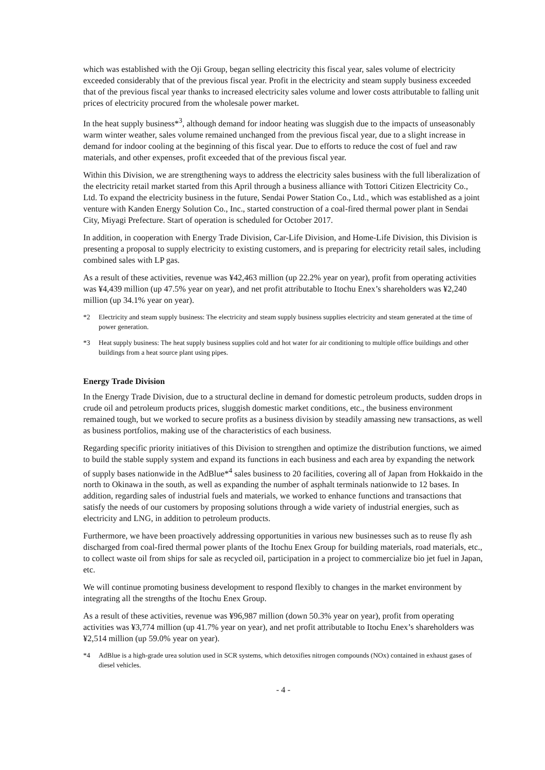which was established with the Oji Group, began selling electricity this fiscal year, sales volume of electricity exceeded considerably that of the previous fiscal year. Profit in the electricity and steam supply business exceeded that of the previous fiscal year thanks to increased electricity sales volume and lower costs attributable to falling unit prices of electricity procured from the wholesale power market.
In the heat supply business*<sup>3</sup>, although demand for indoor heating was sluggish due to the impacts of unseasonably warm winter weather, sales volume remained unchanged from the previous fiscal year, due to a slight increase in demand for indoor cooling at the beginning of this fiscal year. Due to efforts to reduce the cost of fuel and raw materials, and other expenses, profit exceeded that of the previous fiscal year.
Within this Division, we are strengthening ways to address the electricity sales business with the full liberalization of the electricity retail market started from this April through a business alliance with Tottori Citizen Electricity Co., Ltd. To expand the electricity business in the future, Sendai Power Station Co., Ltd., which was established as a joint venture with Kanden Energy Solution Co., Inc., started construction of a coal-fired thermal power plant in Sendai City, Miyagi Prefecture. Start of operation is scheduled for October 2017.
In addition, in cooperation with Energy Trade Division, Car-Life Division, and Home-Life Division, this Division is presenting a proposal to supply electricity to existing customers, and is preparing for electricity retail sales, including combined sales with LP gas.
As a result of these activities, revenue was ¥42,463 million (up 22.2% year on year), profit from operating activities was ¥4,439 million (up 47.5% year on year), and net profit attributable to Itochu Enex’s shareholders was ¥2,240 million (up 34.1% year on year).
*2 Electricity and steam supply business: The electricity and steam supply business supplies electricity and steam generated at the time of power generation.
*3 Heat supply business: The heat supply business supplies cold and hot water for air conditioning to multiple office buildings and other buildings from a heat source plant using pipes.
Energy Trade Division
In the Energy Trade Division, due to a structural decline in demand for domestic petroleum products, sudden drops in crude oil and petroleum products prices, sluggish domestic market conditions, etc., the business environment remained tough, but we worked to secure profits as a business division by steadily amassing new transactions, as well as business portfolios, making use of the characteristics of each business.
Regarding specific priority initiatives of this Division to strengthen and optimize the distribution functions, we aimed to build the stable supply system and expand its functions in each business and each area by expanding the network of supply bases nationwide in the AdBlue*<sup>4</sup> sales business to 20 facilities, covering all of Japan from Hokkaido in the north to Okinawa in the south, as well as expanding the number of asphalt terminals nationwide to 12 bases. In addition, regarding sales of industrial fuels and materials, we worked to enhance functions and transactions that satisfy the needs of our customers by proposing solutions through a wide variety of industrial energies, such as electricity and LNG, in addition to petroleum products.
Furthermore, we have been proactively addressing opportunities in various new businesses such as to reuse fly ash discharged from coal-fired thermal power plants of the Itochu Enex Group for building materials, road materials, etc., to collect waste oil from ships for sale as recycled oil, participation in a project to commercialize bio jet fuel in Japan, etc.
We will continue promoting business development to respond flexibly to changes in the market environment by integrating all the strengths of the Itochu Enex Group.
As a result of these activities, revenue was ¥96,987 million (down 50.3% year on year), profit from operating activities was ¥3,774 million (up 41.7% year on year), and net profit attributable to Itochu Enex’s shareholders was ¥2,514 million (up 59.0% year on year).
*4 AdBlue is a high-grade urea solution used in SCR systems, which detoxifies nitrogen compounds (NOx) contained in exhaust gases of diesel vehicles.
- 4 -